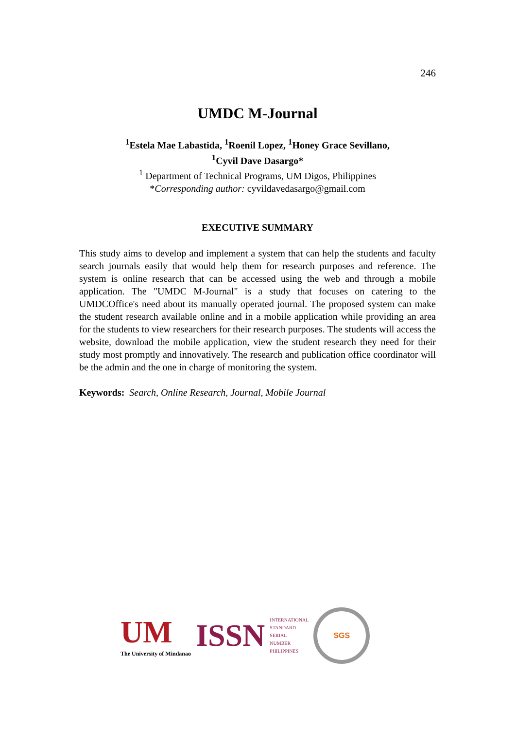246
UMDC M-Journal
<sup>1</sup> Estela Mae Labastida, <sup>1</sup>Roenil Lopez, <sup>1</sup>Honey Grace Sevillano,
<sup>1</sup> Cyvil Dave Dasargo*
<sup>1</sup> Department of Technical Programs, UM Digos, Philippines
*Corresponding author: cyvildavedasargo@gmail.com
EXECUTIVE SUMMARY
This study aims to develop and implement a system that can help the students and faculty search journals easily that would help them for research purposes and reference. The system is online research that can be accessed using the web and through a mobile application. The "UMDC M-Journal" is a study that focuses on catering to the UMDCOffice's need about its manually operated journal. The proposed system can make the student research available online and in a mobile application while providing an area for the students to view researchers for their research purposes. The students will access the website, download the mobile application, view the student research they need for their study most promptly and innovatively. The research and publication office coordinator will be the admin and the one in charge of monitoring the system.
Keywords: Search, Online Research, Journal, Mobile Journal
UM
The University of Mindanao
ISSN
INTERNATIONAL
STANDARD
SERIAL
NUMBER
PHILIPPINES
SGS